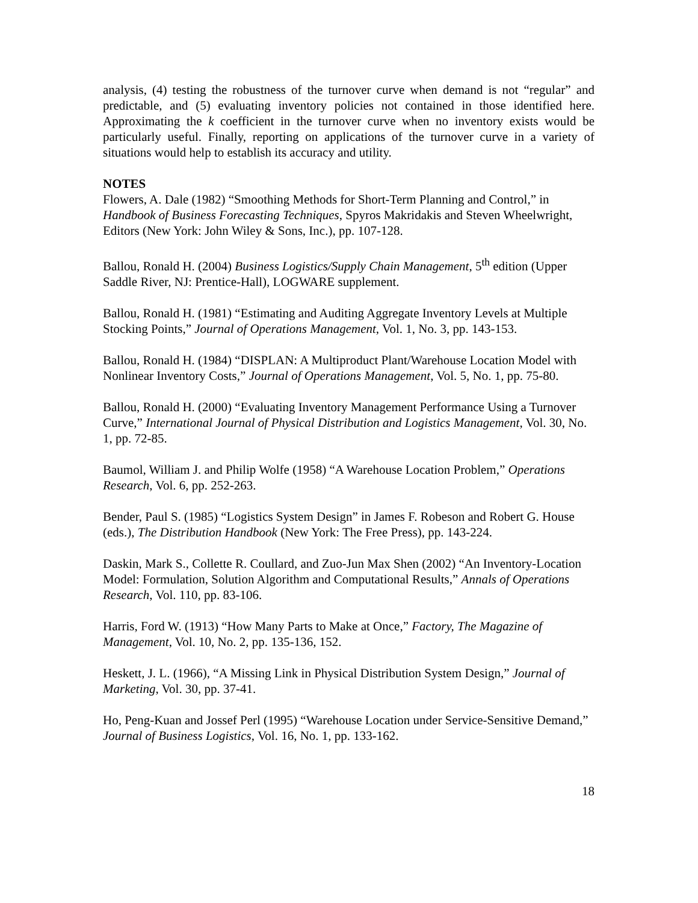analysis, (4) testing the robustness of the turnover curve when demand is not “regular” and predictable, and (5) evaluating inventory policies not contained in those identified here. Approximating the k coefficient in the turnover curve when no inventory exists would be particularly useful. Finally, reporting on applications of the turnover curve in a variety of situations would help to establish its accuracy and utility.
NOTES
Flowers, A. Dale (1982) “Smoothing Methods for Short-Term Planning and Control,” in Handbook of Business Forecasting Techniques, Spyros Makridakis and Steven Wheelwright, Editors (New York: John Wiley & Sons, Inc.), pp. 107-128.
Ballou, Ronald H. (2004) Business Logistics/Supply Chain Management, 5<sup>th</sup> edition (Upper Saddle River, NJ: Prentice-Hall), LOGWARE supplement.
Ballou, Ronald H. (1981) “Estimating and Auditing Aggregate Inventory Levels at Multiple Stocking Points,” Journal of Operations Management, Vol. 1, No. 3, pp. 143-153.
Ballou, Ronald H. (1984) “DISPLAN: A Multiproduct Plant/Warehouse Location Model with Nonlinear Inventory Costs,” Journal of Operations Management, Vol. 5, No. 1, pp. 75-80.
Ballou, Ronald H. (2000) “Evaluating Inventory Management Performance Using a Turnover Curve,” International Journal of Physical Distribution and Logistics Management, Vol. 30, No. 1, pp. 72-85.
Baumol, William J. and Philip Wolfe (1958) “A Warehouse Location Problem,” Operations Research, Vol. 6, pp. 252-263.
Bender, Paul S. (1985) “Logistics System Design” in James F. Robeson and Robert G. House (eds.), The Distribution Handbook (New York: The Free Press), pp. 143-224.
Daskin, Mark S., Collette R. Coullard, and Zuo-Jun Max Shen (2002) “An Inventory-Location Model: Formulation, Solution Algorithm and Computational Results,” Annals of Operations Research, Vol. 110, pp. 83-106.
Harris, Ford W. (1913) “How Many Parts to Make at Once,” Factory, The Magazine of Management, Vol. 10, No. 2, pp. 135-136, 152.
Heskett, J. L. (1966), “A Missing Link in Physical Distribution System Design,” Journal of Marketing, Vol. 30, pp. 37-41.
Ho, Peng-Kuan and Jossef Perl (1995) “Warehouse Location under Service-Sensitive Demand,” Journal of Business Logistics, Vol. 16, No. 1, pp. 133-162.
18